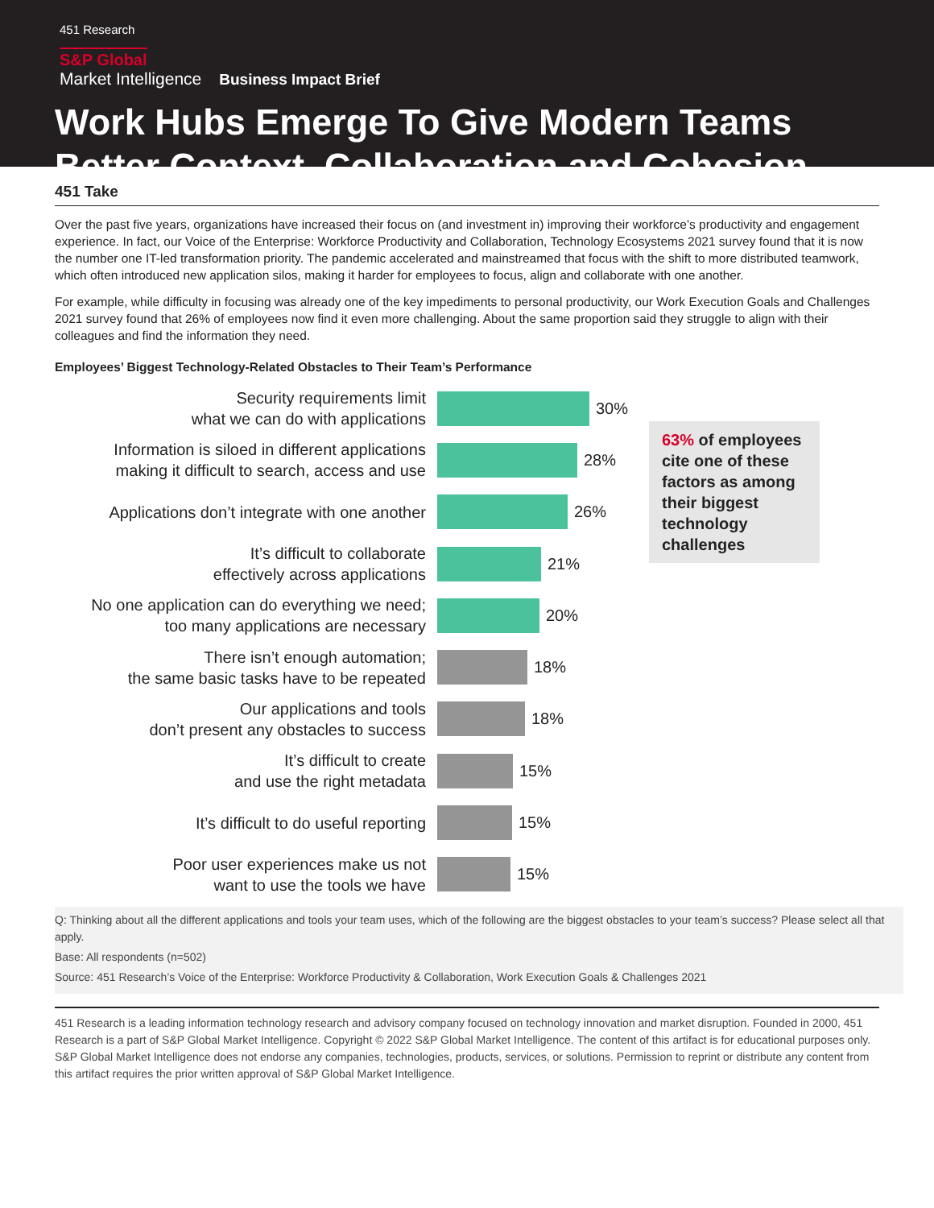451 Research
S&P Global
Market Intelligence Business Impact Brief
Work Hubs Emerge To Give Modern Teams Better Context, Collaboration and Cohesion
451 Take
Over the past five years, organizations have increased their focus on (and investment in) improving their workforce’s productivity and engagement experience. In fact, our Voice of the Enterprise: Workforce Productivity and Collaboration, Technology Ecosystems 2021 survey found that it is now the number one IT-led transformation priority. The pandemic accelerated and mainstreamed that focus with the shift to more distributed teamwork, which often introduced new application silos, making it harder for employees to focus, align and collaborate with one another.
For example, while difficulty in focusing was already one of the key impediments to personal productivity, our Work Execution Goals and Challenges 2021 survey found that 26% of employees now find it even more challenging. About the same proportion said they struggle to align with their colleagues and find the information they need.
Employees’ Biggest Technology-Related Obstacles to Their Team’s Performance
Security requirements limit
what we can do with applications
30%
Information is siloed in different applications
making it difficult to search, access and use
28%
Applications don’t integrate with one another
26%
It’s difficult to collaborate
effectively across applications
21%
No one application can do everything we need;
too many applications are necessary
20%
There isn’t enough automation;
the same basic tasks have to be repeated
18%
Our applications and tools
don’t present any obstacles to success
18%
It’s difficult to create
and use the right metadata
15%
It’s difficult to do useful reporting
15%
Poor user experiences make us not
want to use the tools we have
15%
63% of employees cite one of these factors as among their biggest technology challenges
Q: Thinking about all the different applications and tools your team uses, which of the following are the biggest obstacles to your team’s success? Please select all that apply.
Base: All respondents (n=502)
Source: 451 Research’s Voice of the Enterprise: Workforce Productivity & Collaboration, Work Execution Goals & Challenges 2021
451 Research is a leading information technology research and advisory company focused on technology innovation and market disruption. Founded in 2000, 451 Research is a part of S&P Global Market Intelligence. Copyright © 2022 S&P Global Market Intelligence. The content of this artifact is for educational purposes only. S&P Global Market Intelligence does not endorse any companies, technologies, products, services, or solutions. Permission to reprint or distribute any content from this artifact requires the prior written approval of S&P Global Market Intelligence.